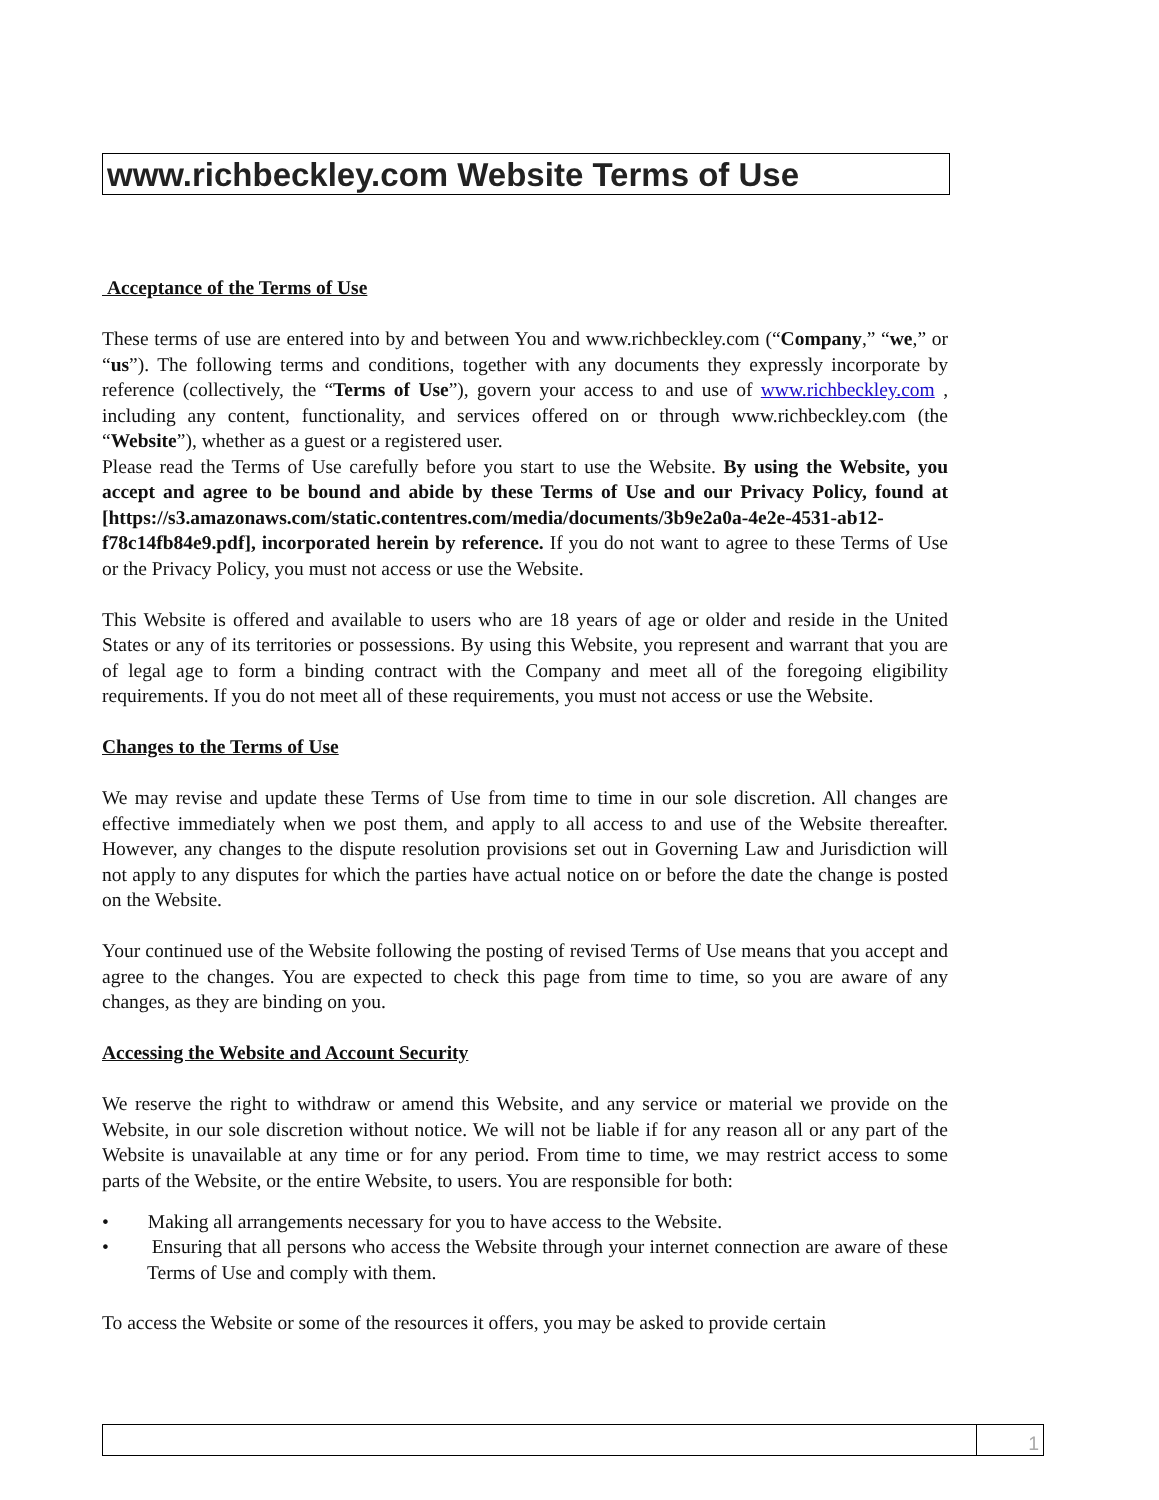www.richbeckley.com Website Terms of Use
Acceptance of the Terms of Use
These terms of use are entered into by and between You and www.richbeckley.com (“Company,” “we,” or “us”). The following terms and conditions, together with any documents they expressly incorporate by reference (collectively, the “Terms of Use”), govern your access to and use of www.richbeckley.com , including any content, functionality, and services offered on or through www.richbeckley.com (the “Website”), whether as a guest or a registered user.
Please read the Terms of Use carefully before you start to use the Website. By using the Website, you accept and agree to be bound and abide by these Terms of Use and our Privacy Policy, found at [https://s3.amazonaws.com/static.contentres.com/media/documents/3b9e2a0a-4e2e-4531-ab12-f78c14fb84e9.pdf], incorporated herein by reference. If you do not want to agree to these Terms of Use or the Privacy Policy, you must not access or use the Website.
This Website is offered and available to users who are 18 years of age or older and reside in the United States or any of its territories or possessions. By using this Website, you represent and warrant that you are of legal age to form a binding contract with the Company and meet all of the foregoing eligibility requirements. If you do not meet all of these requirements, you must not access or use the Website.
Changes to the Terms of Use
We may revise and update these Terms of Use from time to time in our sole discretion. All changes are effective immediately when we post them, and apply to all access to and use of the Website thereafter. However, any changes to the dispute resolution provisions set out in Governing Law and Jurisdiction will not apply to any disputes for which the parties have actual notice on or before the date the change is posted on the Website.
Your continued use of the Website following the posting of revised Terms of Use means that you accept and agree to the changes. You are expected to check this page from time to time, so you are aware of any changes, as they are binding on you.
Accessing the Website and Account Security
We reserve the right to withdraw or amend this Website, and any service or material we provide on the Website, in our sole discretion without notice. We will not be liable if for any reason all or any part of the Website is unavailable at any time or for any period. From time to time, we may restrict access to some parts of the Website, or the entire Website, to users. You are responsible for both:
• Making all arrangements necessary for you to have access to the Website.
• Ensuring that all persons who access the Website through your internet connection are aware of these Terms of Use and comply with them.
To access the Website or some of the resources it offers, you may be asked to provide certain
1